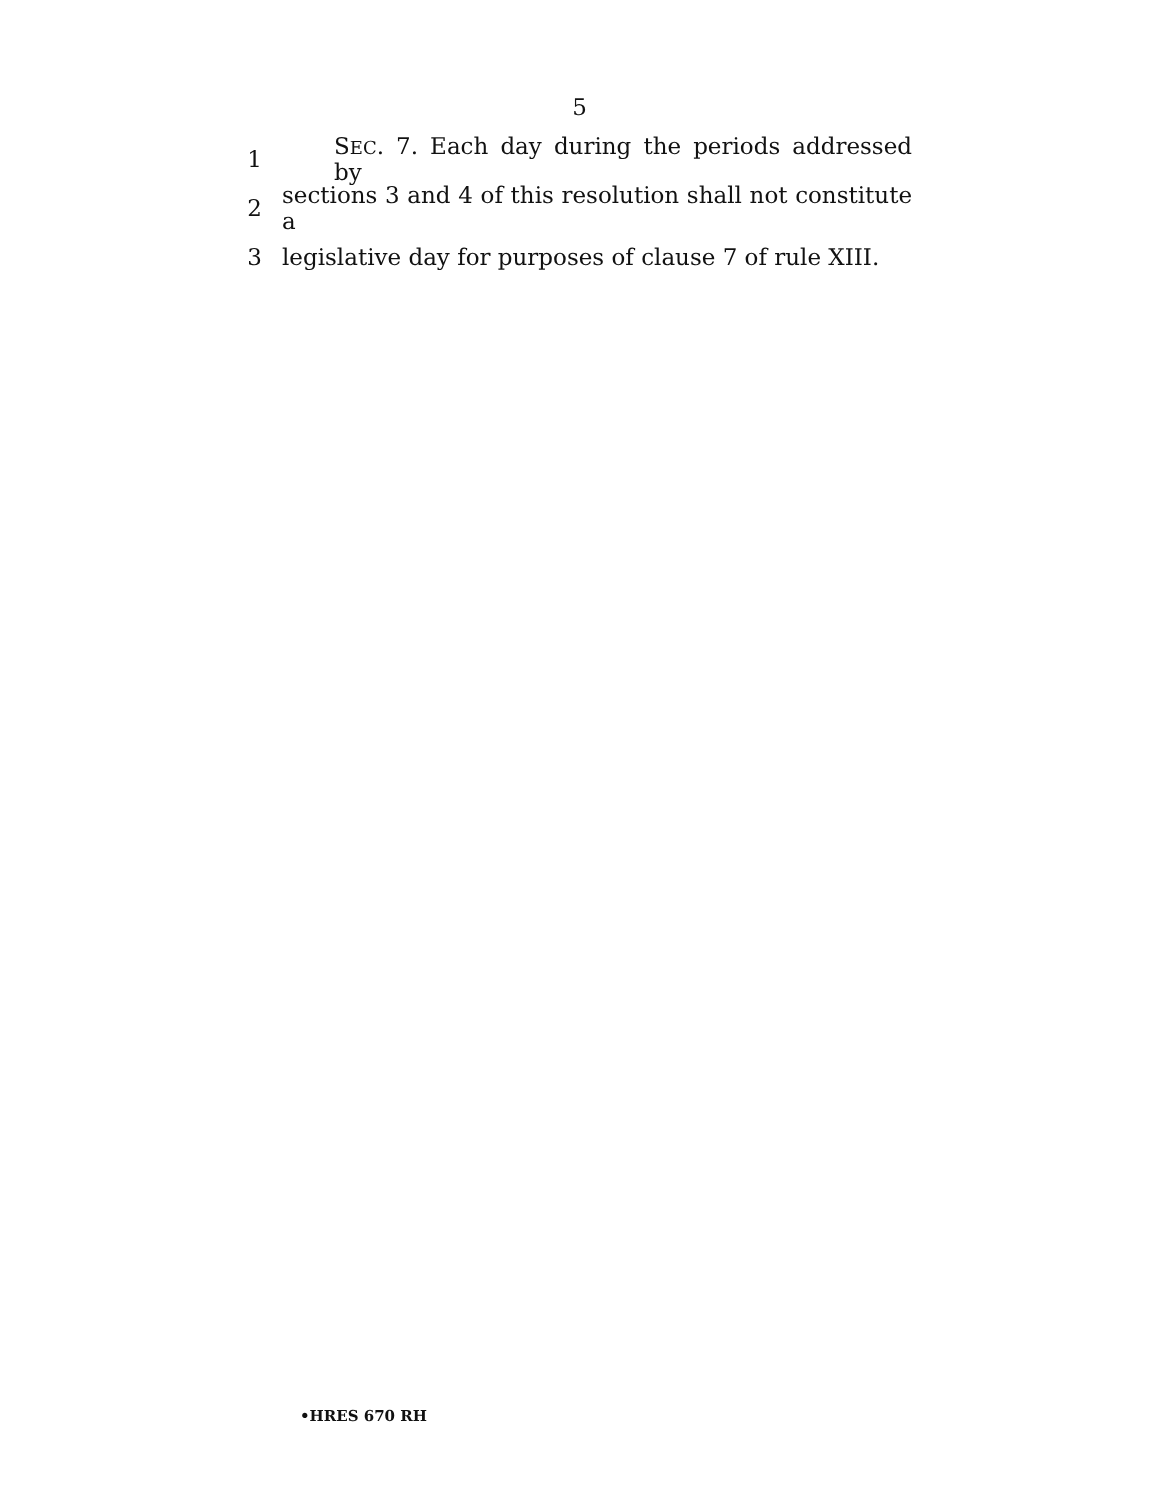5
1 SEC. 7. Each day during the periods addressed by
2 sections 3 and 4 of this resolution shall not constitute a
3 legislative day for purposes of clause 7 of rule XIII.
•HRES 670 RH